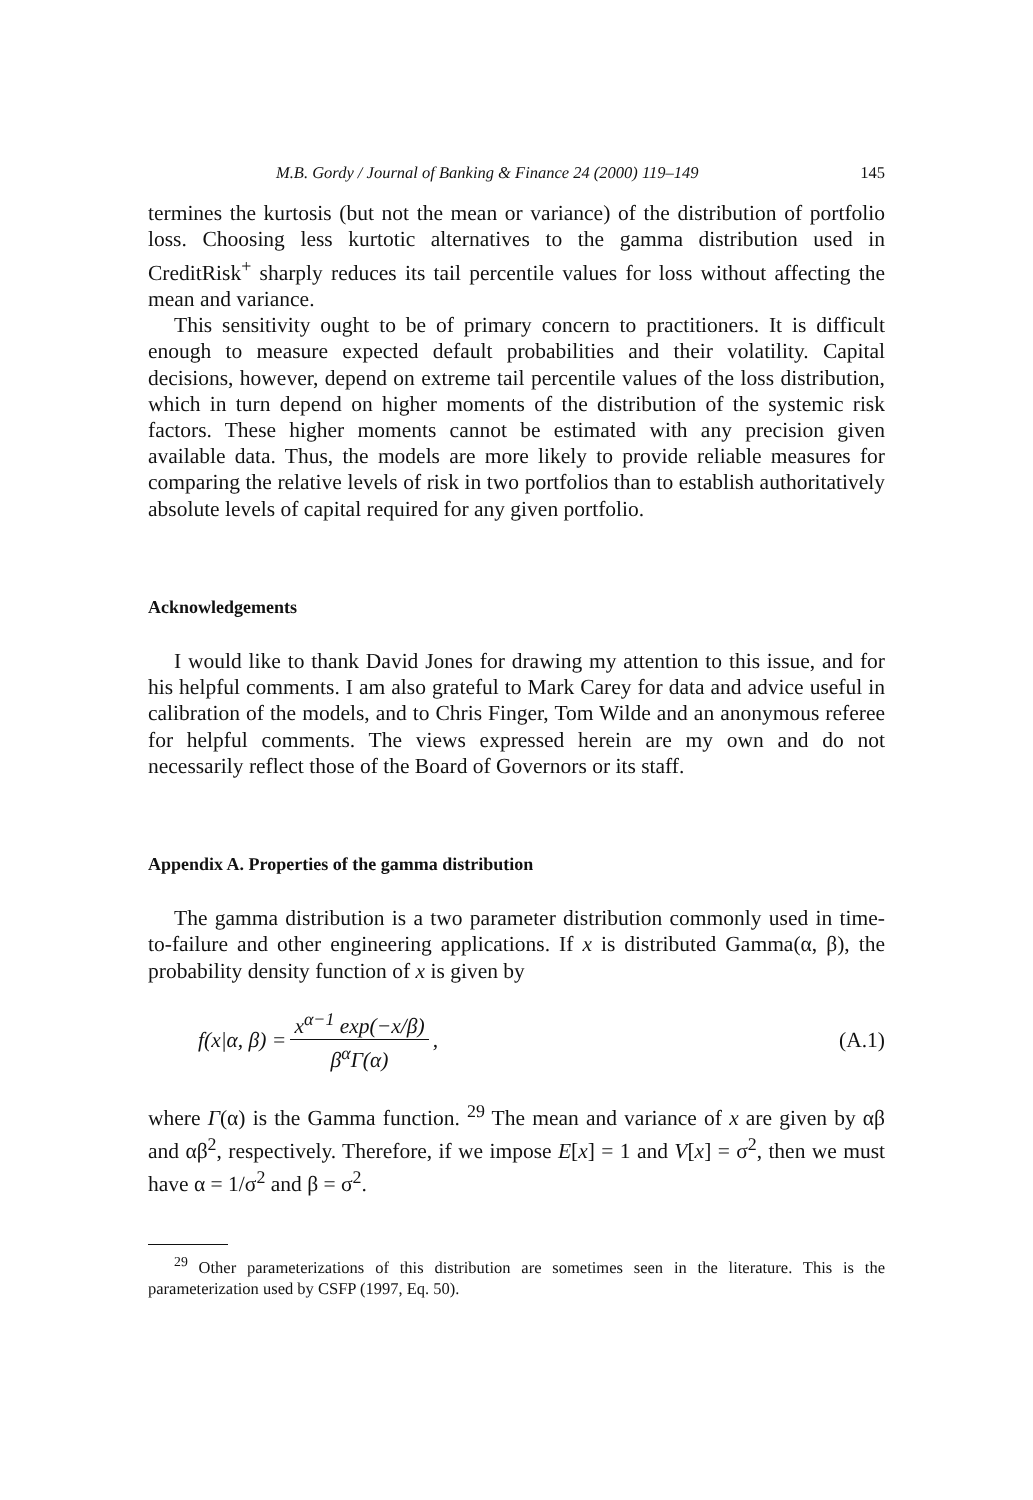M.B. Gordy / Journal of Banking & Finance 24 (2000) 119–149 145
termines the kurtosis (but not the mean or variance) of the distribution of portfolio loss. Choosing less kurtotic alternatives to the gamma distribution used in CreditRisk<sup>+</sup> sharply reduces its tail percentile values for loss without affecting the mean and variance.
This sensitivity ought to be of primary concern to practitioners. It is difficult enough to measure expected default probabilities and their volatility. Capital decisions, however, depend on extreme tail percentile values of the loss distribution, which in turn depend on higher moments of the distribution of the systemic risk factors. These higher moments cannot be estimated with any precision given available data. Thus, the models are more likely to provide reliable measures for comparing the relative levels of risk in two portfolios than to establish authoritatively absolute levels of capital required for any given portfolio.
Acknowledgements
I would like to thank David Jones for drawing my attention to this issue, and for his helpful comments. I am also grateful to Mark Carey for data and advice useful in calibration of the models, and to Chris Finger, Tom Wilde and an anonymous referee for helpful comments. The views expressed herein are my own and do not necessarily reflect those of the Board of Governors or its staff.
Appendix A. Properties of the gamma distribution
The gamma distribution is a two parameter distribution commonly used in time-to-failure and other engineering applications. If x is distributed Gamma(α, β), the probability density function of x is given by
f(x|α, β) = x<sup>α−1</sup> exp(−x/β) β<sup>α</sup>Γ(α),
(A.1)
where Γ(α) is the Gamma function. <sup>29</sup> The mean and variance of x are given by αβ and αβ<sup>2</sup>, respectively. Therefore, if we impose E[x] = 1 and V[x] = σ<sup>2</sup>, then we must have α = 1/σ<sup>2</sup> and β = σ<sup>2</sup>.
<sup>29</sup> Other parameterizations of this distribution are sometimes seen in the literature. This is the parameterization used by CSFP (1997, Eq. 50).